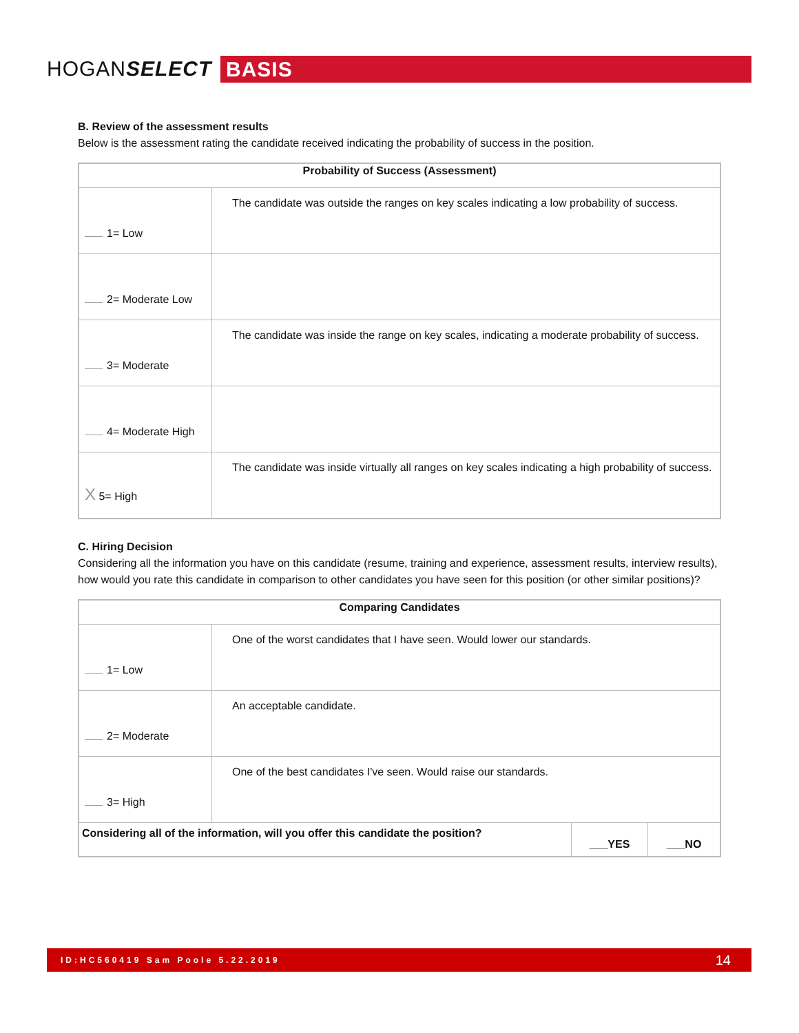HOGANSELECT
BASIS
B. Review of the assessment results
Below is the assessment rating the candidate received indicating the probability of success in the position.
| Probability of Success (Assessment) | |
| --- | --- |
| 1= Low | The candidate was outside the ranges on key scales indicating a low probability of success. |
| 2= Moderate Low | |
| 3= Moderate | The candidate was inside the range on key scales, indicating a moderate probability of success. |
| 4= Moderate High | |
| X 5= High | The candidate was inside virtually all ranges on key scales indicating a high probability of success. |
C. Hiring Decision
Considering all the information you have on this candidate (resume, training and experience, assessment results, interview results), how would you rate this candidate in comparison to other candidates you have seen for this position (or other similar positions)?
| Comparing Candidates | | | |
| --- | --- | --- | --- |
| 1= Low | One of the worst candidates that I have seen. Would lower our standards. | | |
| 2= Moderate | An acceptable candidate. | | |
| 3= High | One of the best candidates I've seen. Would raise our standards. | | |
| Considering all of the information, will you offer this candidate the position? | | ___YES | ___NO |
ID:HC560419 Sam Poole 5.22.2019 14